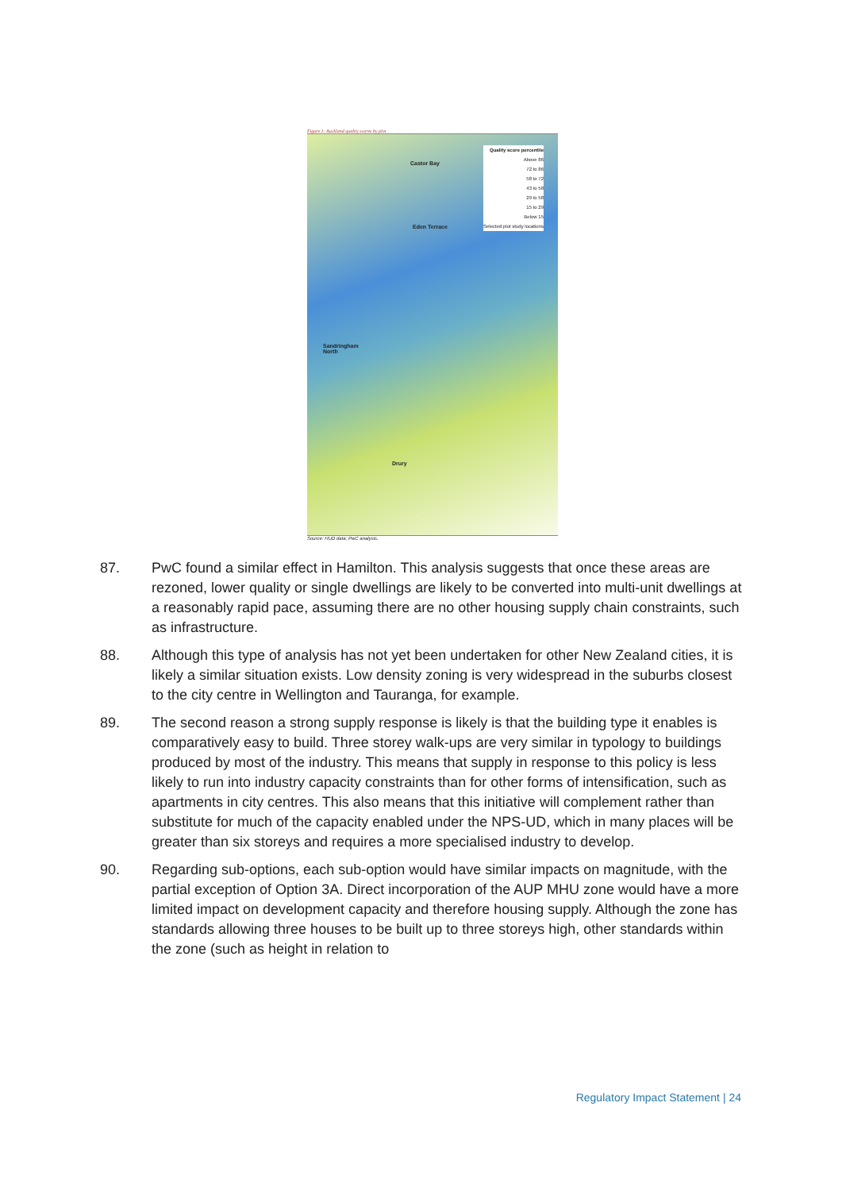Figure 1: Auckland quality scores by plot
Castor Bay
Eden Terrace
Sandringham
North
Drury
Quality score percentile
Above 86
72 to 86
58 to 72
43 to 58
29 to 58
15 to 29
Below 15
Selected plot study locations
Source: HUD data; PwC analysis.
87. PwC found a similar effect in Hamilton. This analysis suggests that once these areas are rezoned, lower quality or single dwellings are likely to be converted into multi-unit dwellings at a reasonably rapid pace, assuming there are no other housing supply chain constraints, such as infrastructure.
88. Although this type of analysis has not yet been undertaken for other New Zealand cities, it is likely a similar situation exists. Low density zoning is very widespread in the suburbs closest to the city centre in Wellington and Tauranga, for example.
89. The second reason a strong supply response is likely is that the building type it enables is comparatively easy to build. Three storey walk-ups are very similar in typology to buildings produced by most of the industry. This means that supply in response to this policy is less likely to run into industry capacity constraints than for other forms of intensification, such as apartments in city centres. This also means that this initiative will complement rather than substitute for much of the capacity enabled under the NPS-UD, which in many places will be greater than six storeys and requires a more specialised industry to develop.
90. Regarding sub-options, each sub-option would have similar impacts on magnitude, with the partial exception of Option 3A. Direct incorporation of the AUP MHU zone would have a more limited impact on development capacity and therefore housing supply. Although the zone has standards allowing three houses to be built up to three storeys high, other standards within the zone (such as height in relation to
Regulatory Impact Statement | 24